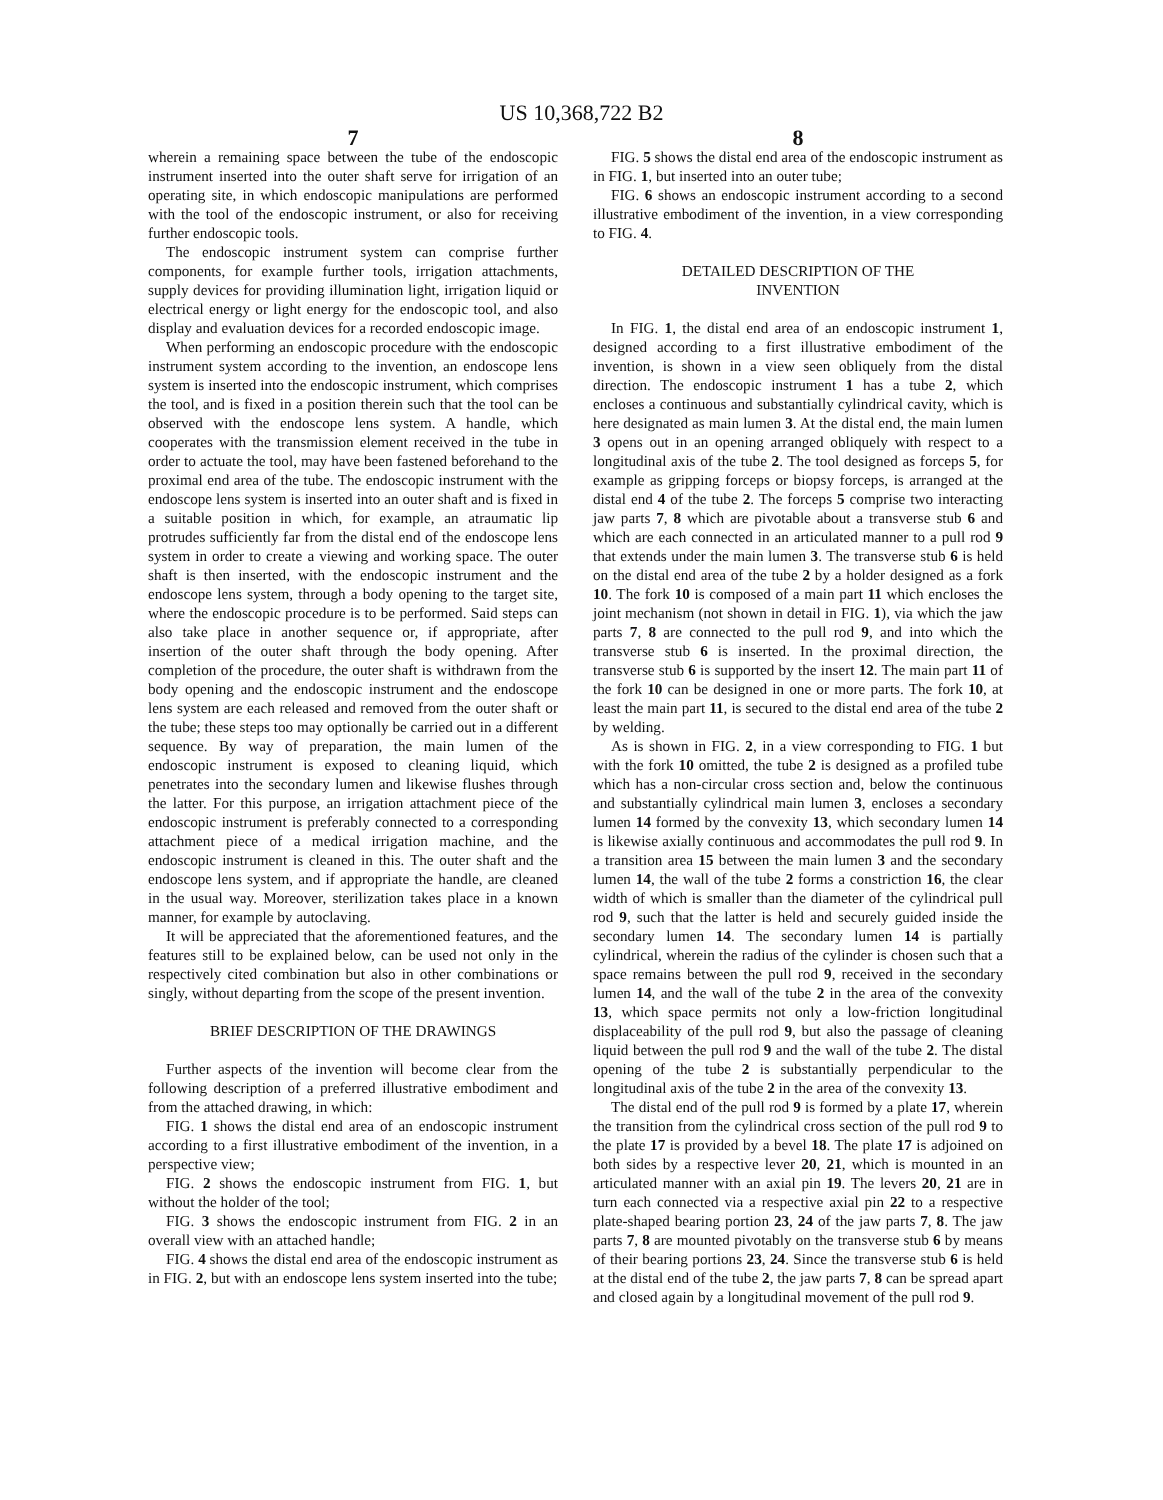US 10,368,722 B2
7
wherein a remaining space between the tube of the endoscopic instrument inserted into the outer shaft serve for irrigation of an operating site, in which endoscopic manipulations are performed with the tool of the endoscopic instrument, or also for receiving further endoscopic tools.
The endoscopic instrument system can comprise further components, for example further tools, irrigation attachments, supply devices for providing illumination light, irrigation liquid or electrical energy or light energy for the endoscopic tool, and also display and evaluation devices for a recorded endoscopic image.
When performing an endoscopic procedure with the endoscopic instrument system according to the invention, an endoscope lens system is inserted into the endoscopic instrument, which comprises the tool, and is fixed in a position therein such that the tool can be observed with the endoscope lens system. A handle, which cooperates with the transmission element received in the tube in order to actuate the tool, may have been fastened beforehand to the proximal end area of the tube. The endoscopic instrument with the endoscope lens system is inserted into an outer shaft and is fixed in a suitable position in which, for example, an atraumatic lip protrudes sufficiently far from the distal end of the endoscope lens system in order to create a viewing and working space. The outer shaft is then inserted, with the endoscopic instrument and the endoscope lens system, through a body opening to the target site, where the endoscopic procedure is to be performed. Said steps can also take place in another sequence or, if appropriate, after insertion of the outer shaft through the body opening. After completion of the procedure, the outer shaft is withdrawn from the body opening and the endoscopic instrument and the endoscope lens system are each released and removed from the outer shaft or the tube; these steps too may optionally be carried out in a different sequence. By way of preparation, the main lumen of the endoscopic instrument is exposed to cleaning liquid, which penetrates into the secondary lumen and likewise flushes through the latter. For this purpose, an irrigation attachment piece of the endoscopic instrument is preferably connected to a corresponding attachment piece of a medical irrigation machine, and the endoscopic instrument is cleaned in this. The outer shaft and the endoscope lens system, and if appropriate the handle, are cleaned in the usual way. Moreover, sterilization takes place in a known manner, for example by autoclaving.
It will be appreciated that the aforementioned features, and the features still to be explained below, can be used not only in the respectively cited combination but also in other combinations or singly, without departing from the scope of the present invention.
BRIEF DESCRIPTION OF THE DRAWINGS
Further aspects of the invention will become clear from the following description of a preferred illustrative embodiment and from the attached drawing, in which:
FIG. 1 shows the distal end area of an endoscopic instrument according to a first illustrative embodiment of the invention, in a perspective view;
FIG. 2 shows the endoscopic instrument from FIG. 1, but without the holder of the tool;
FIG. 3 shows the endoscopic instrument from FIG. 2 in an overall view with an attached handle;
FIG. 4 shows the distal end area of the endoscopic instrument as in FIG. 2, but with an endoscope lens system inserted into the tube;
8
FIG. 5 shows the distal end area of the endoscopic instrument as in FIG. 1, but inserted into an outer tube;
FIG. 6 shows an endoscopic instrument according to a second illustrative embodiment of the invention, in a view corresponding to FIG. 4.
DETAILED DESCRIPTION OF THE
INVENTION
In FIG. 1, the distal end area of an endoscopic instrument 1, designed according to a first illustrative embodiment of the invention, is shown in a view seen obliquely from the distal direction. The endoscopic instrument 1 has a tube 2, which encloses a continuous and substantially cylindrical cavity, which is here designated as main lumen 3. At the distal end, the main lumen 3 opens out in an opening arranged obliquely with respect to a longitudinal axis of the tube 2. The tool designed as forceps 5, for example as gripping forceps or biopsy forceps, is arranged at the distal end 4 of the tube 2. The forceps 5 comprise two interacting jaw parts 7, 8 which are pivotable about a transverse stub 6 and which are each connected in an articulated manner to a pull rod 9 that extends under the main lumen 3. The transverse stub 6 is held on the distal end area of the tube 2 by a holder designed as a fork 10. The fork 10 is composed of a main part 11 which encloses the joint mechanism (not shown in detail in FIG. 1), via which the jaw parts 7, 8 are connected to the pull rod 9, and into which the transverse stub 6 is inserted. In the proximal direction, the transverse stub 6 is supported by the insert 12. The main part 11 of the fork 10 can be designed in one or more parts. The fork 10, at least the main part 11, is secured to the distal end area of the tube 2 by welding.
As is shown in FIG. 2, in a view corresponding to FIG. 1 but with the fork 10 omitted, the tube 2 is designed as a profiled tube which has a non-circular cross section and, below the continuous and substantially cylindrical main lumen 3, encloses a secondary lumen 14 formed by the convexity 13, which secondary lumen 14 is likewise axially continuous and accommodates the pull rod 9. In a transition area 15 between the main lumen 3 and the secondary lumen 14, the wall of the tube 2 forms a constriction 16, the clear width of which is smaller than the diameter of the cylindrical pull rod 9, such that the latter is held and securely guided inside the secondary lumen 14. The secondary lumen 14 is partially cylindrical, wherein the radius of the cylinder is chosen such that a space remains between the pull rod 9, received in the secondary lumen 14, and the wall of the tube 2 in the area of the convexity 13, which space permits not only a low-friction longitudinal displaceability of the pull rod 9, but also the passage of cleaning liquid between the pull rod 9 and the wall of the tube 2. The distal opening of the tube 2 is substantially perpendicular to the longitudinal axis of the tube 2 in the area of the convexity 13.
The distal end of the pull rod 9 is formed by a plate 17, wherein the transition from the cylindrical cross section of the pull rod 9 to the plate 17 is provided by a bevel 18. The plate 17 is adjoined on both sides by a respective lever 20, 21, which is mounted in an articulated manner with an axial pin 19. The levers 20, 21 are in turn each connected via a respective axial pin 22 to a respective plate-shaped bearing portion 23, 24 of the jaw parts 7, 8. The jaw parts 7, 8 are mounted pivotably on the transverse stub 6 by means of their bearing portions 23, 24. Since the transverse stub 6 is held at the distal end of the tube 2, the jaw parts 7, 8 can be spread apart and closed again by a longitudinal movement of the pull rod 9.